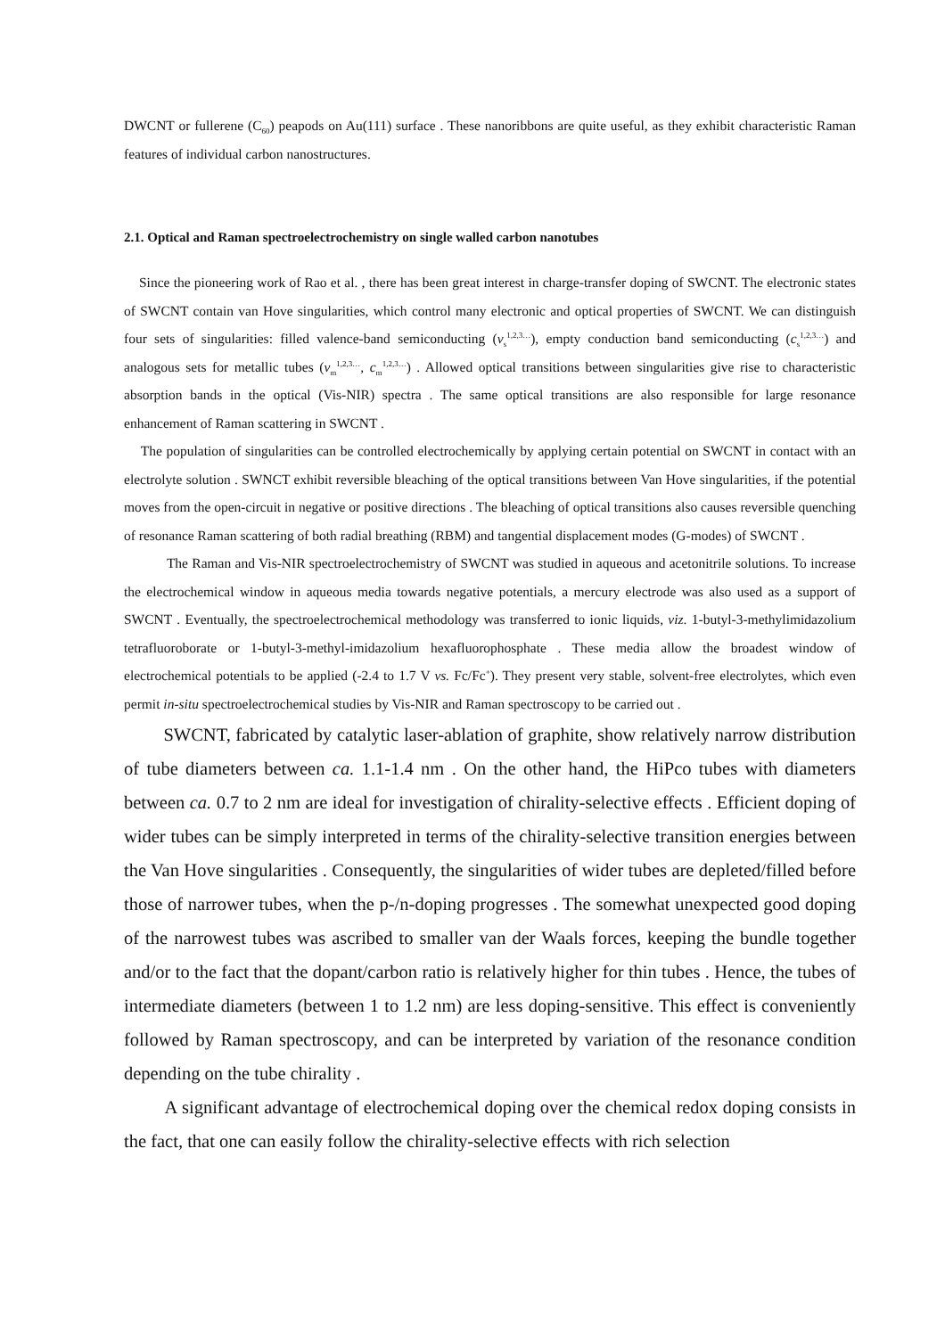DWCNT or fullerene (C<sub>60</sub>) peapods on Au(111) surface . These nanoribbons are quite useful, as they exhibit characteristic Raman features of individual carbon nanostructures.
2.1. Optical and Raman spectroelectrochemistry on single walled carbon nanotubes
Since the pioneering work of Rao et al. , there has been great interest in charge-transfer doping of SWCNT. The electronic states of SWCNT contain van Hove singularities, which control many electronic and optical properties of SWCNT. We can distinguish four sets of singularities: filled valence-band semiconducting (v<sub>s</sub><sup>1,2,3…</sup>), empty conduction band semiconducting (c<sub>s</sub><sup>1,2,3…</sup>) and analogous sets for metallic tubes (v<sub>m</sub><sup>1,2,3…</sup>, c<sub>m</sub><sup>1,2,3…</sup>) . Allowed optical transitions between singularities give rise to characteristic absorption bands in the optical (Vis-NIR) spectra . The same optical transitions are also responsible for large resonance enhancement of Raman scattering in SWCNT .
The population of singularities can be controlled electrochemically by applying certain potential on SWCNT in contact with an electrolyte solution . SWNCT exhibit reversible bleaching of the optical transitions between Van Hove singularities, if the potential moves from the open-circuit in negative or positive directions . The bleaching of optical transitions also causes reversible quenching of resonance Raman scattering of both radial breathing (RBM) and tangential displacement modes (G-modes) of SWCNT .
The Raman and Vis-NIR spectroelectrochemistry of SWCNT was studied in aqueous and acetonitrile solutions. To increase the electrochemical window in aqueous media towards negative potentials, a mercury electrode was also used as a support of SWCNT . Eventually, the spectroelectrochemical methodology was transferred to ionic liquids, viz. 1-butyl-3-methylimidazolium tetrafluoroborate or 1-butyl-3-methyl-imidazolium hexafluorophosphate . These media allow the broadest window of electrochemical potentials to be applied (-2.4 to 1.7 V vs. Fc/Fc<sup>+</sup>). They present very stable, solvent-free electrolytes, which even permit in-situ spectroelectrochemical studies by Vis-NIR and Raman spectroscopy to be carried out .
SWCNT, fabricated by catalytic laser-ablation of graphite, show relatively narrow distribution of tube diameters between ca. 1.1-1.4 nm . On the other hand, the HiPco tubes with diameters between ca. 0.7 to 2 nm are ideal for investigation of chirality-selective effects . Efficient doping of wider tubes can be simply interpreted in terms of the chirality-selective transition energies between the Van Hove singularities . Consequently, the singularities of wider tubes are depleted/filled before those of narrower tubes, when the p-/n-doping progresses . The somewhat unexpected good doping of the narrowest tubes was ascribed to smaller van der Waals forces, keeping the bundle together and/or to the fact that the dopant/carbon ratio is relatively higher for thin tubes . Hence, the tubes of intermediate diameters (between 1 to 1.2 nm) are less doping-sensitive. This effect is conveniently followed by Raman spectroscopy, and can be interpreted by variation of the resonance condition depending on the tube chirality .
A significant advantage of electrochemical doping over the chemical redox doping consists in the fact, that one can easily follow the chirality-selective effects with rich selection